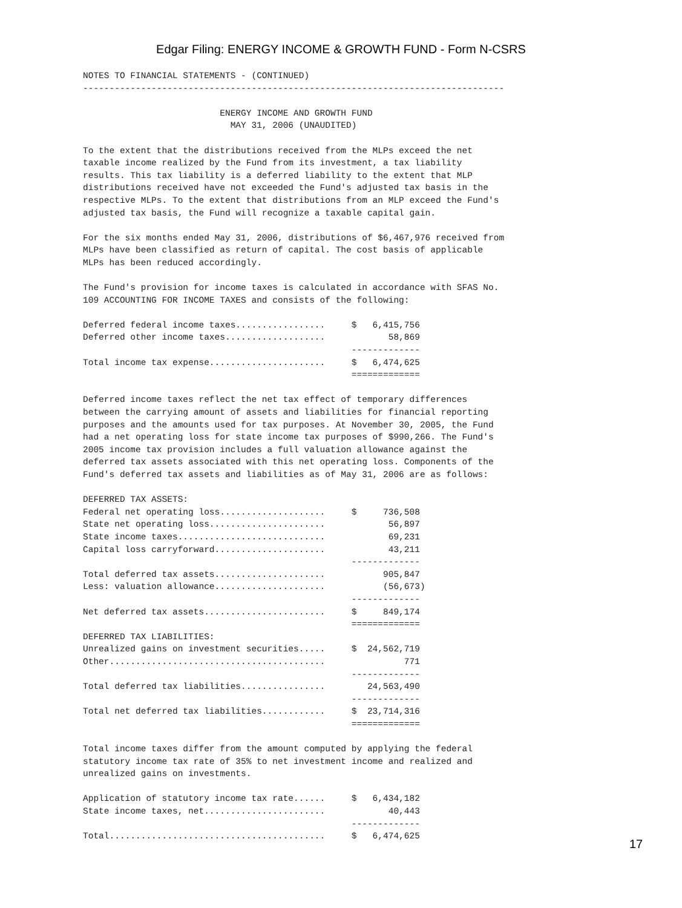Edgar Filing: ENERGY INCOME & GROWTH FUND - Form N-CSRS
NOTES TO FINANCIAL STATEMENTS - (CONTINUED)
--------------------------------------------------------------------------------

                          ENERGY INCOME AND GROWTH FUND
                            MAY 31, 2006 (UNAUDITED)

To the extent that the distributions received from the MLPs exceed the net
taxable income realized by the Fund from its investment, a tax liability
results. This tax liability is a deferred liability to the extent that MLP
distributions received have not exceeded the Fund's adjusted tax basis in the
respective MLPs. To the extent that distributions from an MLP exceed the Fund's
adjusted tax basis, the Fund will recognize a taxable capital gain.

For the six months ended May 31, 2006, distributions of $6,467,976 received from
MLPs have been classified as return of capital. The cost basis of applicable
MLPs has been reduced accordingly.

The Fund's provision for income taxes is calculated in accordance with SFAS No.
109 ACCOUNTING FOR INCOME TAXES and consists of the following:

Deferred federal income taxes.................     $   6,415,756
Deferred other income taxes...................            58,869
                                                   -------------
Total income tax expense......................     $   6,474,625
                                                   =============

Deferred income taxes reflect the net tax effect of temporary differences
between the carrying amount of assets and liabilities for financial reporting
purposes and the amounts used for tax purposes. At November 30, 2005, the Fund
had a net operating loss for state income tax purposes of $990,266. The Fund's
2005 income tax provision includes a full valuation allowance against the
deferred tax assets associated with this net operating loss. Components of the
Fund's deferred tax assets and liabilities as of May 31, 2006 are as follows:

DEFERRED TAX ASSETS:
Federal net operating loss....................     $     736,508
State net operating loss......................            56,897
State income taxes............................            69,231
Capital loss carryforward.....................            43,211
                                                   -------------
Total deferred tax assets.....................           905,847
Less: valuation allowance.....................           (56,673)
                                                   -------------
Net deferred tax assets.......................     $     849,174
                                                   =============
DEFERRED TAX LIABILITIES:
Unrealized gains on investment securities.....     $  24,562,719
Other.........................................               771
                                                   -------------
Total deferred tax liabilities................        24,563,490
                                                   -------------
Total net deferred tax liabilities............     $  23,714,316
                                                   =============

Total income taxes differ from the amount computed by applying the federal
statutory income tax rate of 35% to net investment income and realized and
unrealized gains on investments.

Application of statutory income tax rate......     $   6,434,182
State income taxes, net.......................            40,443
                                                   -------------
Total.........................................     $   6,474,625
17